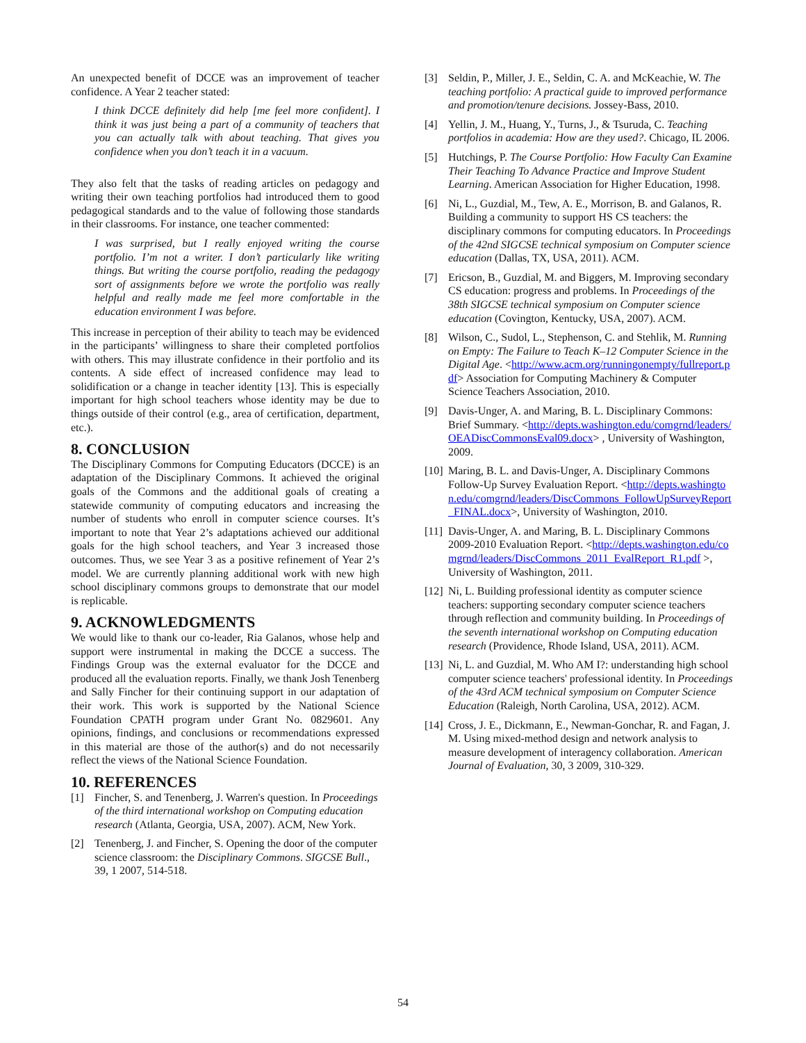An unexpected benefit of DCCE was an improvement of teacher confidence. A Year 2 teacher stated:
I think DCCE definitely did help [me feel more confident]. I think it was just being a part of a community of teachers that you can actually talk with about teaching. That gives you confidence when you don’t teach it in a vacuum.
They also felt that the tasks of reading articles on pedagogy and writing their own teaching portfolios had introduced them to good pedagogical standards and to the value of following those standards in their classrooms. For instance, one teacher commented:
I was surprised, but I really enjoyed writing the course portfolio. I’m not a writer. I don’t particularly like writing things. But writing the course portfolio, reading the pedagogy sort of assignments before we wrote the portfolio was really helpful and really made me feel more comfortable in the education environment I was before.
This increase in perception of their ability to teach may be evidenced in the participants’ willingness to share their completed portfolios with others. This may illustrate confidence in their portfolio and its contents. A side effect of increased confidence may lead to solidification or a change in teacher identity [13]. This is especially important for high school teachers whose identity may be due to things outside of their control (e.g., area of certification, department, etc.).
8. CONCLUSION
The Disciplinary Commons for Computing Educators (DCCE) is an adaptation of the Disciplinary Commons. It achieved the original goals of the Commons and the additional goals of creating a statewide community of computing educators and increasing the number of students who enroll in computer science courses. It’s important to note that Year 2’s adaptations achieved our additional goals for the high school teachers, and Year 3 increased those outcomes. Thus, we see Year 3 as a positive refinement of Year 2’s model. We are currently planning additional work with new high school disciplinary commons groups to demonstrate that our model is replicable.
9. ACKNOWLEDGMENTS
We would like to thank our co-leader, Ria Galanos, whose help and support were instrumental in making the DCCE a success. The Findings Group was the external evaluator for the DCCE and produced all the evaluation reports. Finally, we thank Josh Tenenberg and Sally Fincher for their continuing support in our adaptation of their work. This work is supported by the National Science Foundation CPATH program under Grant No. 0829601. Any opinions, findings, and conclusions or recommendations expressed in this material are those of the author(s) and do not necessarily reflect the views of the National Science Foundation.
10. REFERENCES
[1] Fincher, S. and Tenenberg, J. Warren's question. In Proceedings of the third international workshop on Computing education research (Atlanta, Georgia, USA, 2007). ACM, New York.
[2] Tenenberg, J. and Fincher, S. Opening the door of the computer science classroom: the Disciplinary Commons. SIGCSE Bull., 39, 1 2007, 514-518.
[3] Seldin, P., Miller, J. E., Seldin, C. A. and McKeachie, W. The teaching portfolio: A practical guide to improved performance and promotion/tenure decisions. Jossey-Bass, 2010.
[4] Yellin, J. M., Huang, Y., Turns, J., & Tsuruda, C. Teaching portfolios in academia: How are they used?. Chicago, IL 2006.
[5] Hutchings, P. The Course Portfolio: How Faculty Can Examine Their Teaching To Advance Practice and Improve Student Learning. American Association for Higher Education, 1998.
[6] Ni, L., Guzdial, M., Tew, A. E., Morrison, B. and Galanos, R. Building a community to support HS CS teachers: the disciplinary commons for computing educators. In Proceedings of the 42nd SIGCSE technical symposium on Computer science education (Dallas, TX, USA, 2011). ACM.
[7] Ericson, B., Guzdial, M. and Biggers, M. Improving secondary CS education: progress and problems. In Proceedings of the 38th SIGCSE technical symposium on Computer science education (Covington, Kentucky, USA, 2007). ACM.
[8] Wilson, C., Sudol, L., Stephenson, C. and Stehlik, M. Running on Empty: The Failure to Teach K–12 Computer Science in the Digital Age. <http://www.acm.org/runningonempty/fullreport.pdf> Association for Computing Machinery & Computer Science Teachers Association, 2010.
[9] Davis-Unger, A. and Maring, B. L. Disciplinary Commons: Brief Summary. <http://depts.washington.edu/comgrnd/leaders/OEADiscCommonsEval09.docx> , University of Washington, 2009.
[10] Maring, B. L. and Davis-Unger, A. Disciplinary Commons Follow-Up Survey Evaluation Report. <http://depts.washington.edu/comgrnd/leaders/DiscCommons_FollowUpSurveyReport_FINAL.docx>, University of Washington, 2010.
[11] Davis-Unger, A. and Maring, B. L. Disciplinary Commons 2009-2010 Evaluation Report. <http://depts.washington.edu/comgrnd/leaders/DiscCommons_2011_EvalReport_R1.pdf >, University of Washington, 2011.
[12] Ni, L. Building professional identity as computer science teachers: supporting secondary computer science teachers through reflection and community building. In Proceedings of the seventh international workshop on Computing education research (Providence, Rhode Island, USA, 2011). ACM.
[13] Ni, L. and Guzdial, M. Who AM I?: understanding high school computer science teachers' professional identity. In Proceedings of the 43rd ACM technical symposium on Computer Science Education (Raleigh, North Carolina, USA, 2012). ACM.
[14] Cross, J. E., Dickmann, E., Newman-Gonchar, R. and Fagan, J. M. Using mixed-method design and network analysis to measure development of interagency collaboration. American Journal of Evaluation, 30, 3 2009, 310-329.
54